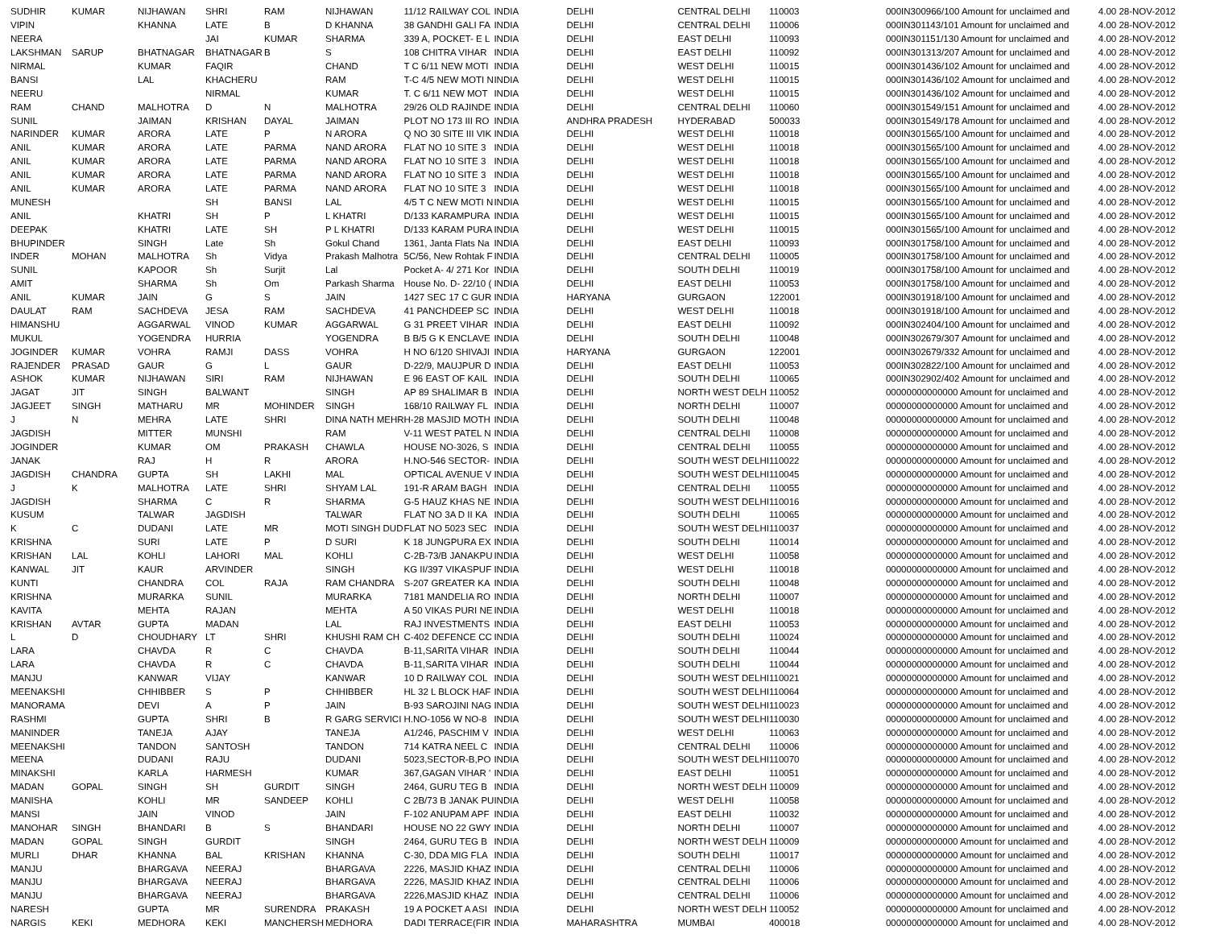| SUDHIR | KUMAR | NIJHAWAN | SHRI | RAM | NIJHAWAN | 11/12 RAILWAY COL | INDIA | DELHI | CENTRAL DELHI | 110003 | 000IN300966/100 Amount for unclaimed and | 4.00 | 28-NOV-2012 |
| VIPIN | | KHANNA | LATE | B | D KHANNA | 38 GANDHI GALI FA | INDIA | DELHI | CENTRAL DELHI | 110006 | 000IN301143/101 Amount for unclaimed and | 4.00 | 28-NOV-2012 |
| NEERA | | | JAI | KUMAR | SHARMA | 339 A, POCKET- E L | INDIA | DELHI | EAST DELHI | 110093 | 000IN301151/130 Amount for unclaimed and | 4.00 | 28-NOV-2012 |
| LAKSHMAN | SARUP | BHATNAGAR | BHATNAGAR | B | S | 108 CHITRA VIHAR | INDIA | DELHI | EAST DELHI | 110092 | 000IN301313/207 Amount for unclaimed and | 4.00 | 28-NOV-2012 |
| NIRMAL | | KUMAR | FAQIR | | CHAND | T C 6/11 NEW MOTI | INDIA | DELHI | WEST DELHI | 110015 | 000IN301436/102 Amount for unclaimed and | 4.00 | 28-NOV-2012 |
| BANSI | | LAL | KHACHERU | | RAM | T-C 4/5 NEW MOTI N | INDIA | DELHI | WEST DELHI | 110015 | 000IN301436/102 Amount for unclaimed and | 4.00 | 28-NOV-2012 |
| NEERU | | | NIRMAL | | KUMAR | T. C 6/11 NEW MOT | INDIA | DELHI | WEST DELHI | 110015 | 000IN301436/102 Amount for unclaimed and | 4.00 | 28-NOV-2012 |
| RAM | CHAND | MALHOTRA | D | N | MALHOTRA | 29/26 OLD RAJINDE | INDIA | DELHI | CENTRAL DELHI | 110060 | 000IN301549/151 Amount for unclaimed and | 4.00 | 28-NOV-2012 |
| SUNIL | | JAIMAN | KRISHAN | DAYAL | JAIMAN | PLOT NO 173 III RO | INDIA | ANDHRA PRADESH | HYDERABAD | 500033 | 000IN301549/178 Amount for unclaimed and | 4.00 | 28-NOV-2012 |
| NARINDER | KUMAR | ARORA | LATE | P | N ARORA | Q NO 30 SITE III VIK | INDIA | DELHI | WEST DELHI | 110018 | 000IN301565/100 Amount for unclaimed and | 4.00 | 28-NOV-2012 |
| ANIL | KUMAR | ARORA | LATE | PARMA | NAND ARORA | FLAT NO 10 SITE 3 | INDIA | DELHI | WEST DELHI | 110018 | 000IN301565/100 Amount for unclaimed and | 4.00 | 28-NOV-2012 |
| ANIL | KUMAR | ARORA | LATE | PARMA | NAND ARORA | FLAT NO 10 SITE 3 | INDIA | DELHI | WEST DELHI | 110018 | 000IN301565/100 Amount for unclaimed and | 4.00 | 28-NOV-2012 |
| ANIL | KUMAR | ARORA | LATE | PARMA | NAND ARORA | FLAT NO 10 SITE 3 | INDIA | DELHI | WEST DELHI | 110018 | 000IN301565/100 Amount for unclaimed and | 4.00 | 28-NOV-2012 |
| ANIL | KUMAR | ARORA | LATE | PARMA | NAND ARORA | FLAT NO 10 SITE 3 | INDIA | DELHI | WEST DELHI | 110018 | 000IN301565/100 Amount for unclaimed and | 4.00 | 28-NOV-2012 |
| MUNESH | | | SH | BANSI | LAL | 4/5 T C NEW MOTI N | INDIA | DELHI | WEST DELHI | 110015 | 000IN301565/100 Amount for unclaimed and | 4.00 | 28-NOV-2012 |
| ANIL | | KHATRI | SH | P | L KHATRI | D/133 KARAMPURA | INDIA | DELHI | WEST DELHI | 110015 | 000IN301565/100 Amount for unclaimed and | 4.00 | 28-NOV-2012 |
| DEEPAK | | KHATRI | LATE | SH | P L KHATRI | D/133 KARAM PURA | INDIA | DELHI | WEST DELHI | 110015 | 000IN301565/100 Amount for unclaimed and | 4.00 | 28-NOV-2012 |
| BHUPINDER | | SINGH | Late | Sh | Gokul Chand | 1361, Janta Flats Na | INDIA | DELHI | EAST DELHI | 110093 | 000IN301758/100 Amount for unclaimed and | 4.00 | 28-NOV-2012 |
| INDER | MOHAN | MALHOTRA | Sh | Vidya | Prakash Malhotra | 5C/56, New Rohtak F | INDIA | DELHI | CENTRAL DELHI | 110005 | 000IN301758/100 Amount for unclaimed and | 4.00 | 28-NOV-2012 |
| SUNIL | | KAPOOR | Sh | Surjit | Lal | Pocket A- 4/ 271 Kor | INDIA | DELHI | SOUTH DELHI | 110019 | 000IN301758/100 Amount for unclaimed and | 4.00 | 28-NOV-2012 |
| AMIT | | SHARMA | Sh | Om | Parkash Sharma | House No. D- 22/10 ( | INDIA | DELHI | EAST DELHI | 110053 | 000IN301758/100 Amount for unclaimed and | 4.00 | 28-NOV-2012 |
| ANIL | KUMAR | JAIN | G | S | JAIN | 1427 SEC 17 C GUR | INDIA | HARYANA | GURGAON | 122001 | 000IN301918/100 Amount for unclaimed and | 4.00 | 28-NOV-2012 |
| DAULAT | RAM | SACHDEVA | JESA | RAM | SACHDEVA | 41 PANCHDEEP SC | INDIA | DELHI | WEST DELHI | 110018 | 000IN301918/100 Amount for unclaimed and | 4.00 | 28-NOV-2012 |
| HIMANSHU | | AGGARWAL | VINOD | KUMAR | AGGARWAL | G 31 PREET VIHAR | INDIA | DELHI | EAST DELHI | 110092 | 000IN302404/100 Amount for unclaimed and | 4.00 | 28-NOV-2012 |
| MUKUL | | YOGENDRA | HURRIA | | YOGENDRA | B B/5 G K ENCLAVE | INDIA | DELHI | SOUTH DELHI | 110048 | 000IN302679/307 Amount for unclaimed and | 4.00 | 28-NOV-2012 |
| JOGINDER | KUMAR | VOHRA | RAMJI | DASS | VOHRA | H NO 6/120 SHIVAJI | INDIA | HARYANA | GURGAON | 122001 | 000IN302679/332 Amount for unclaimed and | 4.00 | 28-NOV-2012 |
| RAJENDER | PRASAD | GAUR | G | L | GAUR | D-22/9, MAUJPUR D | INDIA | DELHI | EAST DELHI | 110053 | 000IN302822/100 Amount for unclaimed and | 4.00 | 28-NOV-2012 |
| ASHOK | KUMAR | NIJHAWAN | SIRI | RAM | NIJHAWAN | E 96 EAST OF KAIL | INDIA | DELHI | SOUTH DELHI | 110065 | 000IN302902/402 Amount for unclaimed and | 4.00 | 28-NOV-2012 |
| JAGAT | JIT | SINGH | BALWANT | | SINGH | AP 89 SHALIMAR B | INDIA | DELHI | NORTH WEST DELH | 110052 | 00000000000000 Amount for unclaimed and | 4.00 | 28-NOV-2012 |
| JAGJEET | SINGH | MATHARU | MR | MOHINDER | SINGH | 168/10 RAILWAY FL | INDIA | DELHI | NORTH DELHI | 110007 | 00000000000000 Amount for unclaimed and | 4.00 | 28-NOV-2012 |
| J | N | MEHRA | LATE | SHRI | DINA NATH MEHR | H-28 MASJID MOTH | INDIA | DELHI | SOUTH DELHI | 110048 | 00000000000000 Amount for unclaimed and | 4.00 | 28-NOV-2012 |
| JAGDISH | | MITTER | MUNSHI | | RAM | V-11 WEST PATEL N | INDIA | DELHI | CENTRAL DELHI | 110008 | 00000000000000 Amount for unclaimed and | 4.00 | 28-NOV-2012 |
| JOGINDER | | KUMAR | OM | PRAKASH | CHAWLA | HOUSE NO-3026, S | INDIA | DELHI | CENTRAL DELHI | 110055 | 00000000000000 Amount for unclaimed and | 4.00 | 28-NOV-2012 |
| JANAK | | RAJ | H | R | ARORA | H.NO-546 SECTOR- | INDIA | DELHI | SOUTH WEST DELHI | 110022 | 00000000000000 Amount for unclaimed and | 4.00 | 28-NOV-2012 |
| JAGDISH | CHANDRA | GUPTA | SH | LAKHI | MAL | OPTICAL AVENUE V | INDIA | DELHI | SOUTH WEST DELHI | 110045 | 00000000000000 Amount for unclaimed and | 4.00 | 28-NOV-2012 |
| J | K | MALHOTRA | LATE | SHRI | SHYAM LAL | 191-R ARAM BAGH | INDIA | DELHI | CENTRAL DELHI | 110055 | 00000000000000 Amount for unclaimed and | 4.00 | 28-NOV-2012 |
| JAGDISH | | SHARMA | C | R | SHARMA | G-5 HAUZ KHAS NE | INDIA | DELHI | SOUTH WEST DELHI | 110016 | 00000000000000 Amount for unclaimed and | 4.00 | 28-NOV-2012 |
| KUSUM | | TALWAR | JAGDISH | | TALWAR | FLAT NO 3A D II KA | INDIA | DELHI | SOUTH DELHI | 110065 | 00000000000000 Amount for unclaimed and | 4.00 | 28-NOV-2012 |
| K | C | DUDANI | LATE | MR | MOTI SINGH DUD | FLAT NO 5023 SEC | INDIA | DELHI | SOUTH WEST DELHI | 110037 | 00000000000000 Amount for unclaimed and | 4.00 | 28-NOV-2012 |
| KRISHNA | | SURI | LATE | P | D SURI | K 18 JUNGPURA EX | INDIA | DELHI | SOUTH DELHI | 110014 | 00000000000000 Amount for unclaimed and | 4.00 | 28-NOV-2012 |
| KRISHAN | LAL | KOHLI | LAHORI | MAL | KOHLI | C-2B-73/B JANAKPU | INDIA | DELHI | WEST DELHI | 110058 | 00000000000000 Amount for unclaimed and | 4.00 | 28-NOV-2012 |
| KANWAL | JIT | KAUR | ARVINDER | | SINGH | KG II/397 VIKASPUF | INDIA | DELHI | WEST DELHI | 110018 | 00000000000000 Amount for unclaimed and | 4.00 | 28-NOV-2012 |
| KUNTI | | CHANDRA | COL | RAJA | RAM CHANDRA | S-207 GREATER KA | INDIA | DELHI | SOUTH DELHI | 110048 | 00000000000000 Amount for unclaimed and | 4.00 | 28-NOV-2012 |
| KRISHNA | | MURARKA | SUNIL | | MURARKA | 7181 MANDELIA RO | INDIA | DELHI | NORTH DELHI | 110007 | 00000000000000 Amount for unclaimed and | 4.00 | 28-NOV-2012 |
| KAVITA | | MEHTA | RAJAN | | MEHTA | A 50 VIKAS PURI NE | INDIA | DELHI | WEST DELHI | 110018 | 00000000000000 Amount for unclaimed and | 4.00 | 28-NOV-2012 |
| KRISHAN | AVTAR | GUPTA | MADAN | | LAL | RAJ INVESTMENTS | INDIA | DELHI | EAST DELHI | 110053 | 00000000000000 Amount for unclaimed and | 4.00 | 28-NOV-2012 |
| L | D | CHOUDHARY | LT | SHRI | KHUSHI RAM CH | C-402 DEFENCE CC | INDIA | DELHI | SOUTH DELHI | 110024 | 00000000000000 Amount for unclaimed and | 4.00 | 28-NOV-2012 |
| LARA | | CHAVDA | R | C | CHAVDA | B-11,SARITA VIHAR | INDIA | DELHI | SOUTH DELHI | 110044 | 00000000000000 Amount for unclaimed and | 4.00 | 28-NOV-2012 |
| LARA | | CHAVDA | R | C | CHAVDA | B-11,SARITA VIHAR | INDIA | DELHI | SOUTH DELHI | 110044 | 00000000000000 Amount for unclaimed and | 4.00 | 28-NOV-2012 |
| MANJU | | KANWAR | VIJAY | | KANWAR | 10 D RAILWAY COL | INDIA | DELHI | SOUTH WEST DELHI | 110021 | 00000000000000 Amount for unclaimed and | 4.00 | 28-NOV-2012 |
| MEENAKSHI | | CHHIBBER | S | P | CHHIBBER | HL 32 L BLOCK HAF | INDIA | DELHI | SOUTH WEST DELHI | 110064 | 00000000000000 Amount for unclaimed and | 4.00 | 28-NOV-2012 |
| MANORAMA | | DEVI | A | P | JAIN | B-93 SAROJINI NAG | INDIA | DELHI | SOUTH WEST DELHI | 110023 | 00000000000000 Amount for unclaimed and | 4.00 | 28-NOV-2012 |
| RASHMI | | GUPTA | SHRI | B | R GARG SERVICI | H.NO-1056 W NO-8 | INDIA | DELHI | SOUTH WEST DELHI | 110030 | 00000000000000 Amount for unclaimed and | 4.00 | 28-NOV-2012 |
| MANINDER | | TANEJA | AJAY | | TANEJA | A1/246, PASCHIM V | INDIA | DELHI | WEST DELHI | 110063 | 00000000000000 Amount for unclaimed and | 4.00 | 28-NOV-2012 |
| MEENAKSHI | | TANDON | SANTOSH | | TANDON | 714 KATRA NEEL C | INDIA | DELHI | CENTRAL DELHI | 110006 | 00000000000000 Amount for unclaimed and | 4.00 | 28-NOV-2012 |
| MEENA | | DUDANI | RAJU | | DUDANI | 5023,SECTOR-B,PO | INDIA | DELHI | SOUTH WEST DELHI | 110070 | 00000000000000 Amount for unclaimed and | 4.00 | 28-NOV-2012 |
| MINAKSHI | | KARLA | HARMESH | | KUMAR | 367,GAGAN VIHAR ' | INDIA | DELHI | EAST DELHI | 110051 | 00000000000000 Amount for unclaimed and | 4.00 | 28-NOV-2012 |
| MADAN | GOPAL | SINGH | SH | GURDIT | SINGH | 2464, GURU TEG B | INDIA | DELHI | NORTH WEST DELH | 110009 | 00000000000000 Amount for unclaimed and | 4.00 | 28-NOV-2012 |
| MANISHA | | KOHLI | MR | SANDEEP | KOHLI | C 2B/73 B JANAK PU | INDIA | DELHI | WEST DELHI | 110058 | 00000000000000 Amount for unclaimed and | 4.00 | 28-NOV-2012 |
| MANSI | | JAIN | VINOD | | JAIN | F-102 ANUPAM APF | INDIA | DELHI | EAST DELHI | 110032 | 00000000000000 Amount for unclaimed and | 4.00 | 28-NOV-2012 |
| MANOHAR | SINGH | BHANDARI | B | S | BHANDARI | HOUSE NO 22 GWY | INDIA | DELHI | NORTH DELHI | 110007 | 00000000000000 Amount for unclaimed and | 4.00 | 28-NOV-2012 |
| MADAN | GOPAL | SINGH | GURDIT | | SINGH | 2464, GURU TEG B | INDIA | DELHI | NORTH WEST DELH | 110009 | 00000000000000 Amount for unclaimed and | 4.00 | 28-NOV-2012 |
| MURLI | DHAR | KHANNA | BAL | KRISHAN | KHANNA | C-30, DDA MIG FLA | INDIA | DELHI | SOUTH DELHI | 110017 | 00000000000000 Amount for unclaimed and | 4.00 | 28-NOV-2012 |
| MANJU | | BHARGAVA | NEERAJ | | BHARGAVA | 2226, MASJID KHAZ | INDIA | DELHI | CENTRAL DELHI | 110006 | 00000000000000 Amount for unclaimed and | 4.00 | 28-NOV-2012 |
| MANJU | | BHARGAVA | NEERAJ | | BHARGAVA | 2226, MASJID KHAZ | INDIA | DELHI | CENTRAL DELHI | 110006 | 00000000000000 Amount for unclaimed and | 4.00 | 28-NOV-2012 |
| MANJU | | BHARGAVA | NEERAJ | | BHARGAVA | 2226,MASJID KHAZ | INDIA | DELHI | CENTRAL DELHI | 110006 | 00000000000000 Amount for unclaimed and | 4.00 | 28-NOV-2012 |
| NARESH | | GUPTA | MR | SURENDRA | PRAKASH | 19 A POCKET A ASI | INDIA | DELHI | NORTH WEST DELH | 110052 | 00000000000000 Amount for unclaimed and | 4.00 | 28-NOV-2012 |
| NARGIS | KEKI | MEDHORA | KEKI | MANCHERSH | MEDHORA | DADI TERRACE(FIR | INDIA | MAHARASHTRA | MUMBAI | 400018 | 00000000000000 Amount for unclaimed and | 4.00 | 28-NOV-2012 |